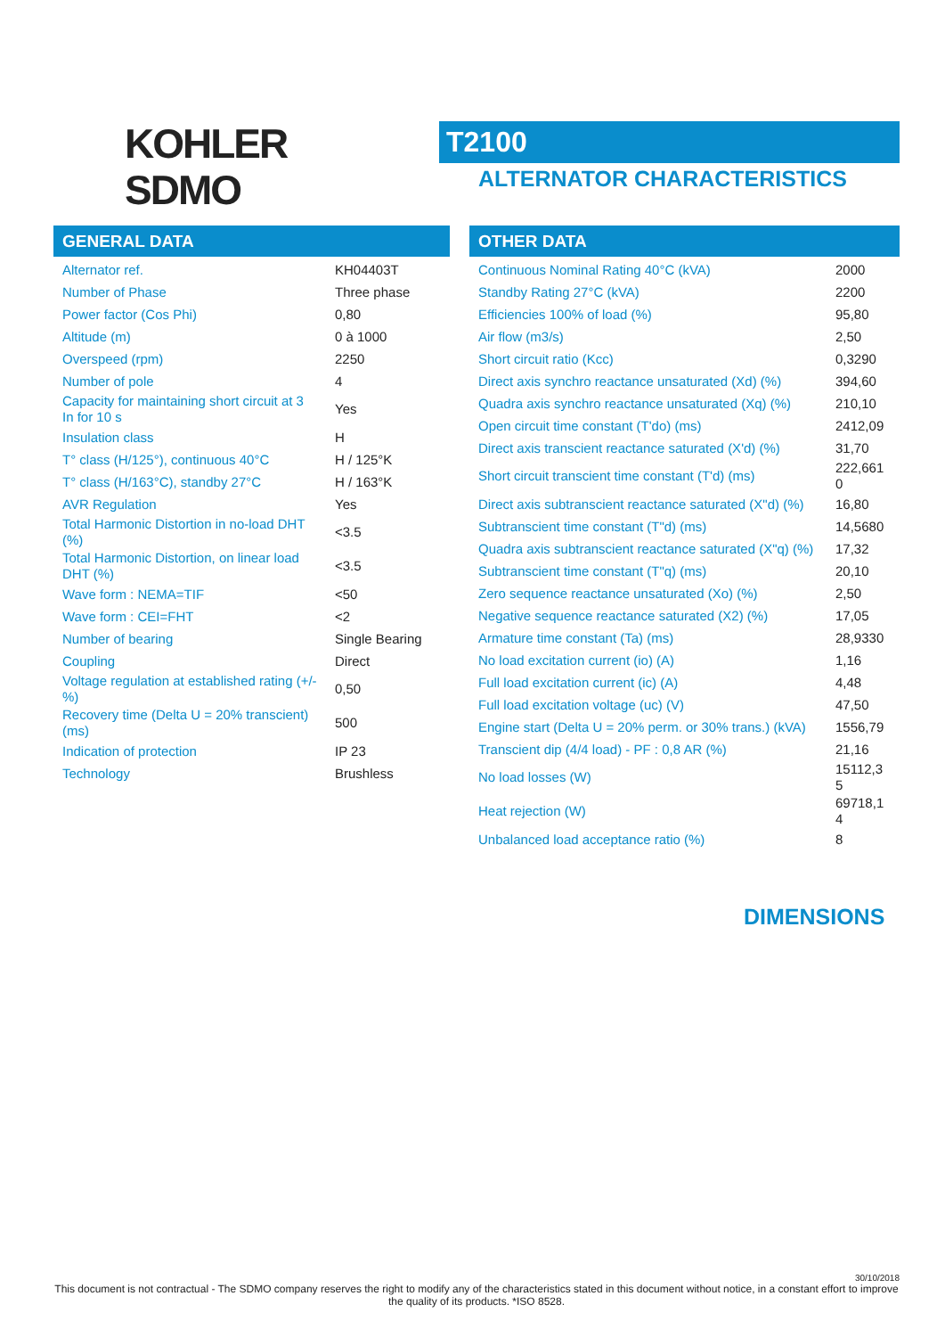KOHLER
SDMO
T2100
ALTERNATOR CHARACTERISTICS
GENERAL DATA
| Alternator ref. | KH04403T |
| Number of Phase | Three phase |
| Power factor (Cos Phi) | 0,80 |
| Altitude (m) | 0 à 1000 |
| Overspeed (rpm) | 2250 |
| Number of pole | 4 |
| Capacity for maintaining short circuit at 3 In for 10 s | Yes |
| Insulation class | H |
| T° class (H/125°), continuous 40°C | H / 125°K |
| T° class (H/163°C), standby 27°C | H / 163°K |
| AVR Regulation | Yes |
| Total Harmonic Distortion in no-load DHT (%) | <3.5 |
| Total Harmonic Distortion, on linear load DHT (%) | <3.5 |
| Wave form : NEMA=TIF | <50 |
| Wave form : CEI=FHT | <2 |
| Number of bearing | Single Bearing |
| Coupling | Direct |
| Voltage regulation at established rating (+/- %) | 0,50 |
| Recovery time (Delta U = 20% transcient) (ms) | 500 |
| Indication of protection | IP 23 |
| Technology | Brushless |
OTHER DATA
| Continuous Nominal Rating 40°C (kVA) | 2000 |
| Standby Rating 27°C (kVA) | 2200 |
| Efficiencies 100% of load (%) | 95,80 |
| Air flow (m3/s) | 2,50 |
| Short circuit ratio (Kcc) | 0,3290 |
| Direct axis synchro reactance unsaturated (Xd) (%) | 394,60 |
| Quadra axis synchro reactance unsaturated (Xq) (%) | 210,10 |
| Open circuit time constant (T'do) (ms) | 2412,09 |
| Direct axis transcient reactance saturated (X'd) (%) | 31,70 |
| Short circuit transcient time constant (T'd) (ms) | 222,661 0 |
| Direct axis subtranscient reactance saturated (X"d) (%) | 16,80 |
| Subtranscient time constant (T"d) (ms) | 14,5680 |
| Quadra axis subtranscient reactance saturated (X"q) (%) | 17,32 |
| Subtranscient time constant (T"q) (ms) | 20,10 |
| Zero sequence reactance unsaturated (Xo) (%) | 2,50 |
| Negative sequence reactance saturated (X2) (%) | 17,05 |
| Armature time constant (Ta) (ms) | 28,9330 |
| No load excitation current (io) (A) | 1,16 |
| Full load excitation current (ic) (A) | 4,48 |
| Full load excitation voltage (uc) (V) | 47,50 |
| Engine start (Delta U = 20% perm. or 30% trans.) (kVA) | 1556,79 |
| Transcient dip (4/4 load) - PF : 0,8 AR (%) | 21,16 |
| No load losses (W) | 15112,3 5 |
| Heat rejection (W) | 69718,1 4 |
| Unbalanced load acceptance ratio (%) | 8 |
DIMENSIONS
30/10/2018
This document is not contractual - The SDMO company reserves the right to modify any of the characteristics stated in this document without notice, in a constant effort to improve the quality of its products. *ISO 8528.